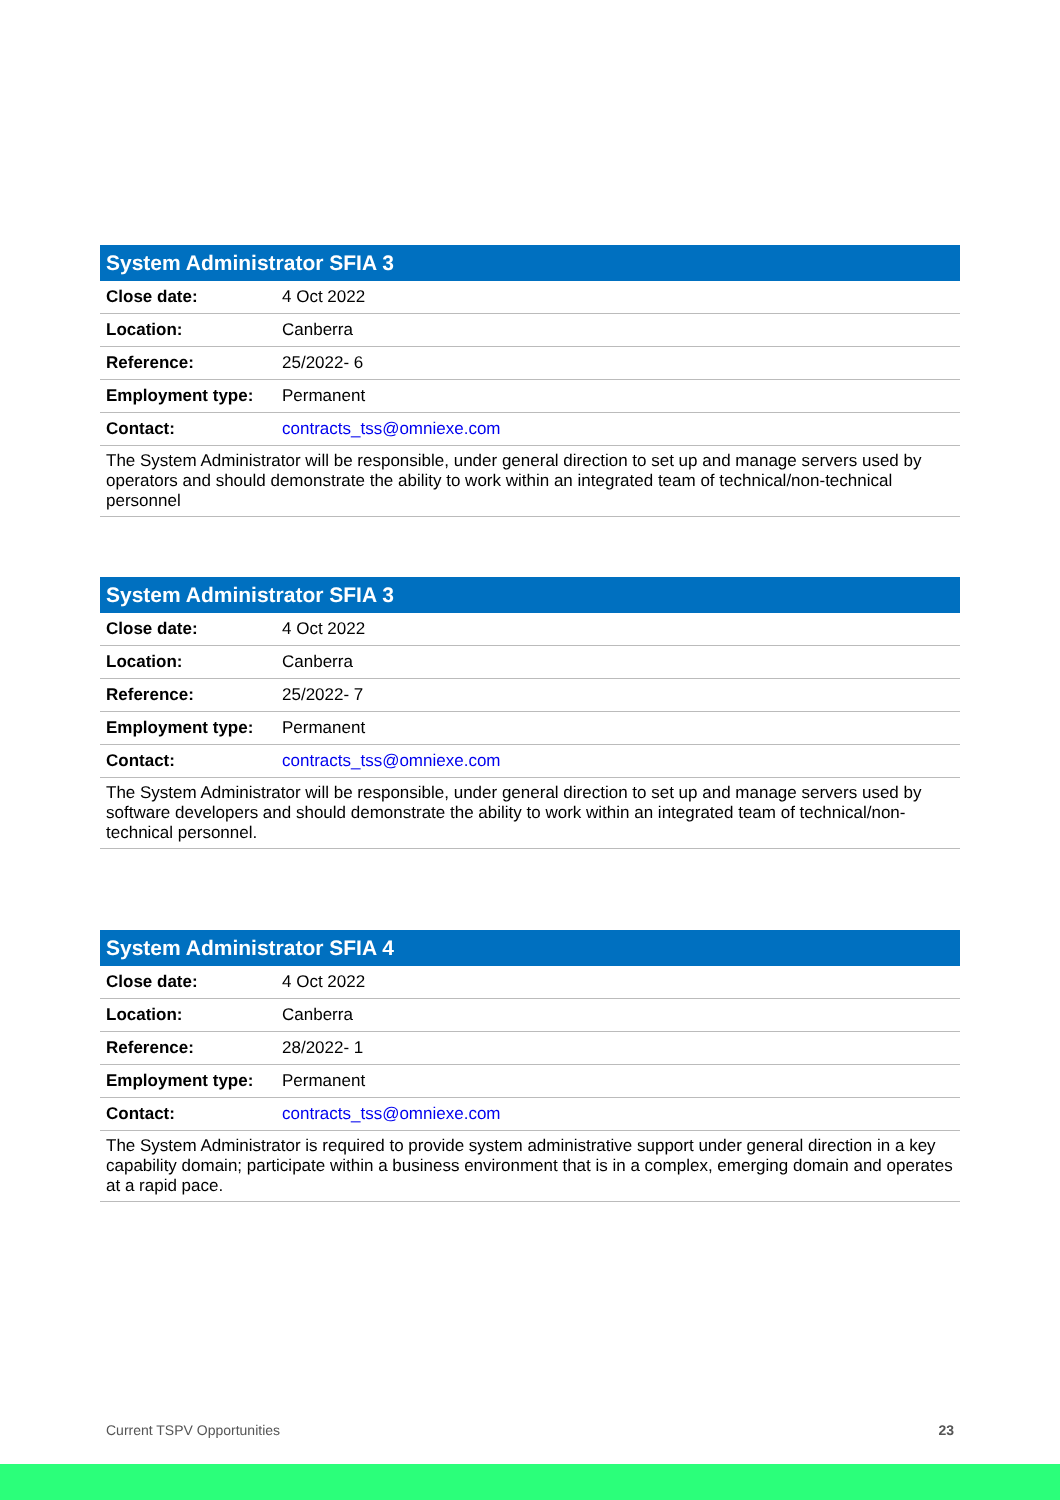| System Administrator SFIA 3 | |
| --- | --- |
| Close date: | 4 Oct 2022 |
| Location: | Canberra |
| Reference: | 25/2022- 6 |
| Employment type: | Permanent |
| Contact: | contracts_tss@omniexe.com |
| The System Administrator will be responsible, under general direction to set up and manage servers used by operators and should demonstrate the ability to work within an integrated team of technical/non-technical personnel | |
| System Administrator SFIA 3 | |
| --- | --- |
| Close date: | 4 Oct 2022 |
| Location: | Canberra |
| Reference: | 25/2022- 7 |
| Employment type: | Permanent |
| Contact: | contracts_tss@omniexe.com |
| The System Administrator will be responsible, under general direction to set up and manage servers used by software developers and should demonstrate the ability to work within an integrated team of technical/non-technical personnel. | |
| System Administrator SFIA 4 | |
| --- | --- |
| Close date: | 4 Oct 2022 |
| Location: | Canberra |
| Reference: | 28/2022- 1 |
| Employment type: | Permanent |
| Contact: | contracts_tss@omniexe.com |
| The System Administrator is required to provide system administrative support under general direction in a key capability domain; participate within a business environment that is in a complex, emerging domain and operates at a rapid pace. | |
Current TSPV Opportunities 23